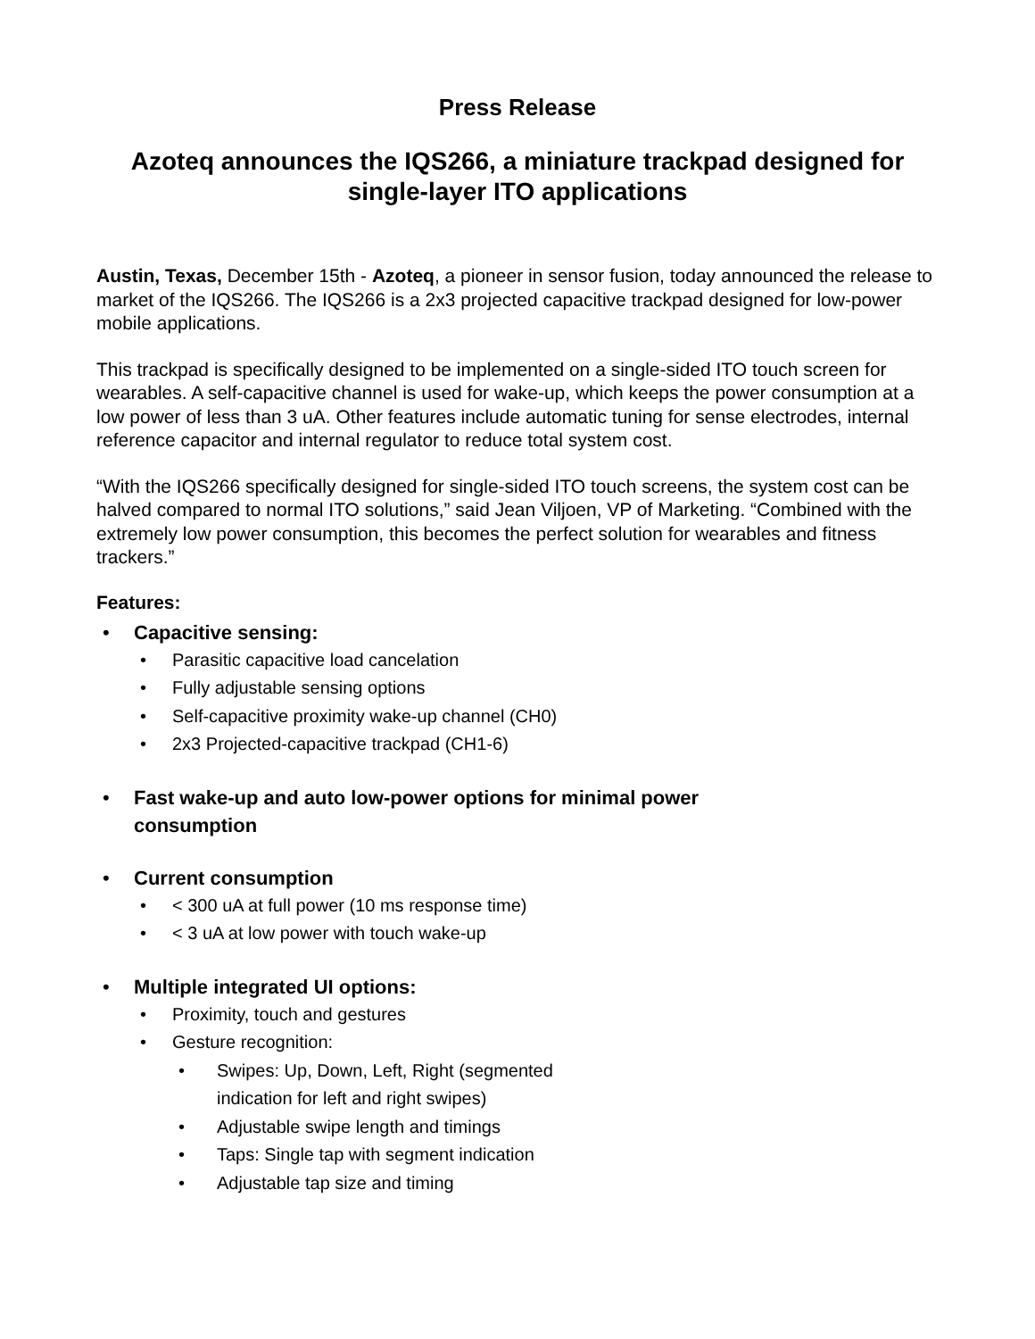Press Release
Azoteq announces the IQS266, a miniature trackpad designed for
single-layer ITO applications
Austin, Texas, December 15th - Azoteq, a pioneer in sensor fusion, today announced the release to market of the IQS266. The IQS266 is a 2x3 projected capacitive trackpad designed for low-power mobile applications.
This trackpad is specifically designed to be implemented on a single-sided ITO touch screen for wearables. A self-capacitive channel is used for wake-up, which keeps the power consumption at a low power of less than 3 uA. Other features include automatic tuning for sense electrodes, internal reference capacitor and internal regulator to reduce total system cost.
“With the IQS266 specifically designed for single-sided ITO touch screens, the system cost can be halved compared to normal ITO solutions,” said Jean Viljoen, VP of Marketing. “Combined with the extremely low power consumption, this becomes the perfect solution for wearables and fitness trackers.”
Features:
• Capacitive sensing:
• Parasitic capacitive load cancelation
• Fully adjustable sensing options
• Self-capacitive proximity wake-up channel (CH0)
• 2x3 Projected-capacitive trackpad (CH1-6)
• Fast wake-up and auto low-power options for minimal power
consumption
• Current consumption
• < 300 uA at full power (10 ms response time)
• < 3 uA at low power with touch wake-up
• Multiple integrated UI options:
• Proximity, touch and gestures
• Gesture recognition:
• Swipes: Up, Down, Left, Right (segmented
indication for left and right swipes)
• Adjustable swipe length and timings
• Taps: Single tap with segment indication
• Adjustable tap size and timing